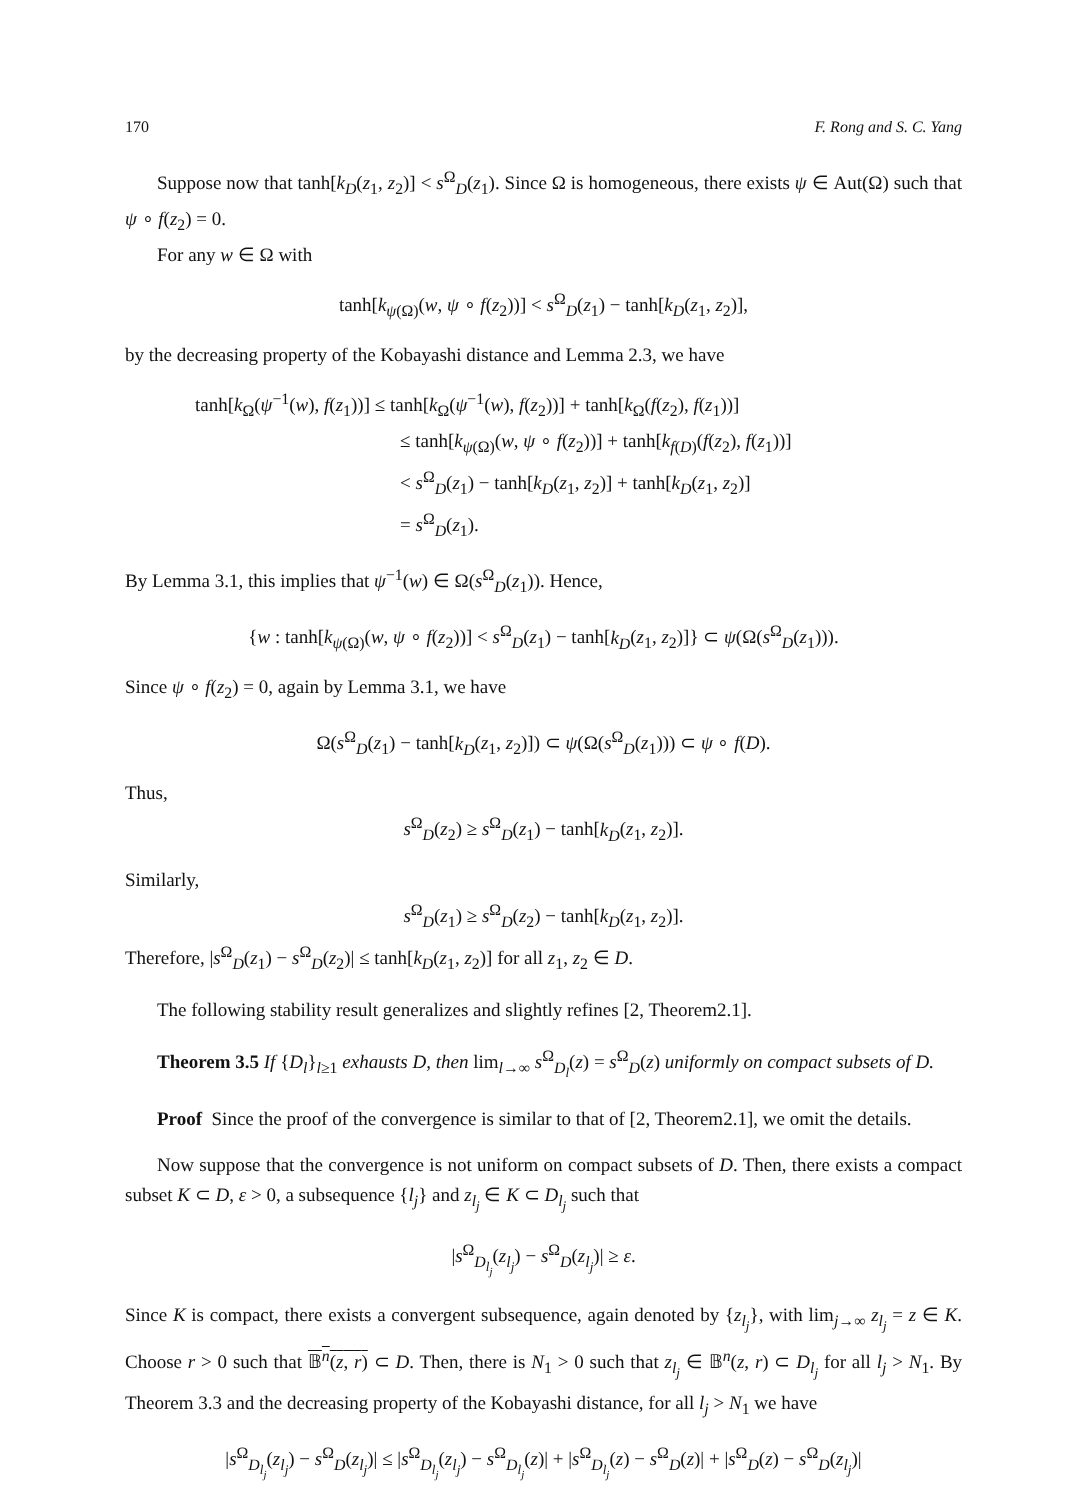170 F. Rong and S. C. Yang
Suppose now that tanh[k<sub>D</sub>(z<sub>1</sub>, z<sub>2</sub>)] < s<sup>Ω</sup><sub>D</sub>(z<sub>1</sub>). Since Ω is homogeneous, there exists ψ ∈ Aut(Ω) such that ψ ∘ f(z<sub>2</sub>) = 0.
For any w ∈ Ω with
tanh[k<sub>ψ(Ω)</sub>(w, ψ ∘ f(z<sub>2</sub>))] < s<sup>Ω</sup><sub>D</sub>(z<sub>1</sub>) − tanh[k<sub>D</sub>(z<sub>1</sub>, z<sub>2</sub>)],
by the decreasing property of the Kobayashi distance and Lemma 2.3, we have
tanh[k<sub>Ω</sub>(ψ<sup>−1</sup>(w), f(z<sub>1</sub>))] ≤ tanh[k<sub>Ω</sub>(ψ<sup>−1</sup>(w), f(z<sub>2</sub>))] + tanh[k<sub>Ω</sub>(f(z<sub>2</sub>), f(z<sub>1</sub>))]
≤ tanh[k<sub>ψ(Ω)</sub>(w, ψ ∘ f(z<sub>2</sub>))] + tanh[k<sub>f(D)</sub>(f(z<sub>2</sub>), f(z<sub>1</sub>))]
< s<sup>Ω</sup><sub>D</sub>(z<sub>1</sub>) − tanh[k<sub>D</sub>(z<sub>1</sub>, z<sub>2</sub>)] + tanh[k<sub>D</sub>(z<sub>1</sub>, z<sub>2</sub>)]
= s<sup>Ω</sup><sub>D</sub>(z<sub>1</sub>).
By Lemma 3.1, this implies that ψ<sup>−1</sup>(w) ∈ Ω(s<sup>Ω</sup><sub>D</sub>(z<sub>1</sub>)). Hence,
{w : tanh[k<sub>ψ(Ω)</sub>(w, ψ ∘ f(z<sub>2</sub>))] < s<sup>Ω</sup><sub>D</sub>(z<sub>1</sub>) − tanh[k<sub>D</sub>(z<sub>1</sub>, z<sub>2</sub>)]} ⊂ ψ(Ω(s<sup>Ω</sup><sub>D</sub>(z<sub>1</sub>))).
Since ψ ∘ f(z<sub>2</sub>) = 0, again by Lemma 3.1, we have
Ω(s<sup>Ω</sup><sub>D</sub>(z<sub>1</sub>) − tanh[k<sub>D</sub>(z<sub>1</sub>, z<sub>2</sub>)]) ⊂ ψ(Ω(s<sup>Ω</sup><sub>D</sub>(z<sub>1</sub>))) ⊂ ψ ∘ f(D).
Thus,
s<sup>Ω</sup><sub>D</sub>(z<sub>2</sub>) ≥ s<sup>Ω</sup><sub>D</sub>(z<sub>1</sub>) − tanh[k<sub>D</sub>(z<sub>1</sub>, z<sub>2</sub>)].
Similarly,
s<sup>Ω</sup><sub>D</sub>(z<sub>1</sub>) ≥ s<sup>Ω</sup><sub>D</sub>(z<sub>2</sub>) − tanh[k<sub>D</sub>(z<sub>1</sub>, z<sub>2</sub>)].
Therefore, |s<sup>Ω</sup><sub>D</sub>(z<sub>1</sub>) − s<sup>Ω</sup><sub>D</sub>(z<sub>2</sub>)| ≤ tanh[k<sub>D</sub>(z<sub>1</sub>, z<sub>2</sub>)] for all z<sub>1</sub>, z<sub>2</sub> ∈ D.
The following stability result generalizes and slightly refines [2, Theorem2.1].
Theorem 3.5 If {D<sub>l</sub>}<sub>l≥1</sub> exhausts D, then lim<sub>l→∞</sub> s<sup>Ω</sup><sub>D<sub>l</sub></sub>(z) = s<sup>Ω</sup><sub>D</sub>(z) uniformly on compact subsets of D.
Proof Since the proof of the convergence is similar to that of [2, Theorem2.1], we omit the details.
Now suppose that the convergence is not uniform on compact subsets of D. Then, there exists a compact subset K ⊂ D, ε > 0, a subsequence {l<sub>j</sub>} and z<sub>l<sub>j</sub></sub> ∈ K ⊂ D<sub>l<sub>j</sub></sub> such that
|s<sup>Ω</sup><sub>D<sub>l<sub>j</sub></sub></sub>(z<sub>l<sub>j</sub></sub>) − s<sup>Ω</sup><sub>D</sub>(z<sub>l<sub>j</sub></sub>)| ≥ ε.
Since K is compact, there exists a convergent subsequence, again denoted by {z<sub>l<sub>j</sub></sub>}, with lim<sub>j→∞</sub> z<sub>l<sub>j</sub></sub> = z ∈ K. Choose r > 0 such that 𝔹<sup>n</sup>(z, r) ⊂ D. Then, there is N<sub>1</sub> > 0 such that z<sub>l<sub>j</sub></sub> ∈ 𝔹<sup>n</sup>(z, r) ⊂ D<sub>l<sub>j</sub></sub> for all l<sub>j</sub> > N<sub>1</sub>. By Theorem 3.3 and the decreasing property of the Kobayashi distance, for all l<sub>j</sub> > N<sub>1</sub> we have
|s<sup>Ω</sup><sub>D<sub>l<sub>j</sub></sub></sub>(z<sub>l<sub>j</sub></sub>) − s<sup>Ω</sup><sub>D</sub>(z<sub>l<sub>j</sub></sub>)| ≤ |s<sup>Ω</sup><sub>D<sub>l<sub>j</sub></sub></sub>(z<sub>l<sub>j</sub></sub>) − s<sup>Ω</sup><sub>D<sub>l<sub>j</sub></sub></sub>(z)| + |s<sup>Ω</sup><sub>D<sub>l<sub>j</sub></sub></sub>(z) − s<sup>Ω</sup><sub>D</sub>(z)| + |s<sup>Ω</sup><sub>D</sub>(z) − s<sup>Ω</sup><sub>D</sub>(z<sub>l<sub>j</sub></sub>)|